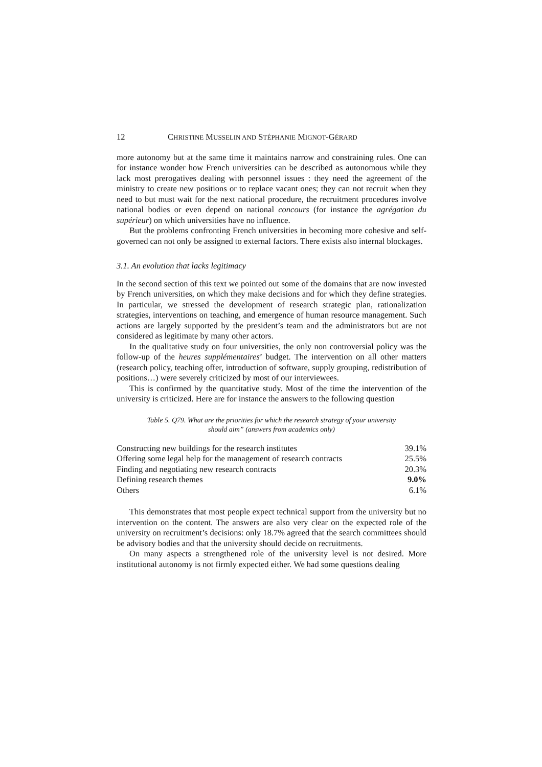12 CHRISTINE MUSSELIN AND STÉPHANIE MIGNOT-GÉRARD
more autonomy but at the same time it maintains narrow and constraining rules. One can for instance wonder how French universities can be described as autonomous while they lack most prerogatives dealing with personnel issues : they need the agreement of the ministry to create new positions or to replace vacant ones; they can not recruit when they need to but must wait for the next national procedure, the recruitment procedures involve national bodies or even depend on national concours (for instance the agrégation du supérieur) on which universities have no influence.
But the problems confronting French universities in becoming more cohesive and self-governed can not only be assigned to external factors. There exists also internal blockages.
3.1. An evolution that lacks legitimacy
In the second section of this text we pointed out some of the domains that are now invested by French universities, on which they make decisions and for which they define strategies. In particular, we stressed the development of research strategic plan, rationalization strategies, interventions on teaching, and emergence of human resource management. Such actions are largely supported by the president’s team and the administrators but are not considered as legitimate by many other actors.
In the qualitative study on four universities, the only non controversial policy was the follow-up of the heures supplémentaires’ budget. The intervention on all other matters (research policy, teaching offer, introduction of software, supply grouping, redistribution of positions…) were severely criticized by most of our interviewees.
This is confirmed by the quantitative study. Most of the time the intervention of the university is criticized. Here are for instance the answers to the following question
Table 5. Q79. What are the priorities for which the research strategy of your university
should aim” (answers from academics only)
| Constructing new buildings for the research institutes | 39.1% |
| Offering some legal help for the management of research contracts | 25.5% |
| Finding and negotiating new research contracts | 20.3% |
| Defining research themes | 9.0% |
| Others | 6.1% |
This demonstrates that most people expect technical support from the university but no intervention on the content. The answers are also very clear on the expected role of the university on recruitment’s decisions: only 18.7% agreed that the search committees should be advisory bodies and that the university should decide on recruitments.
On many aspects a strengthened role of the university level is not desired. More institutional autonomy is not firmly expected either. We had some questions dealing